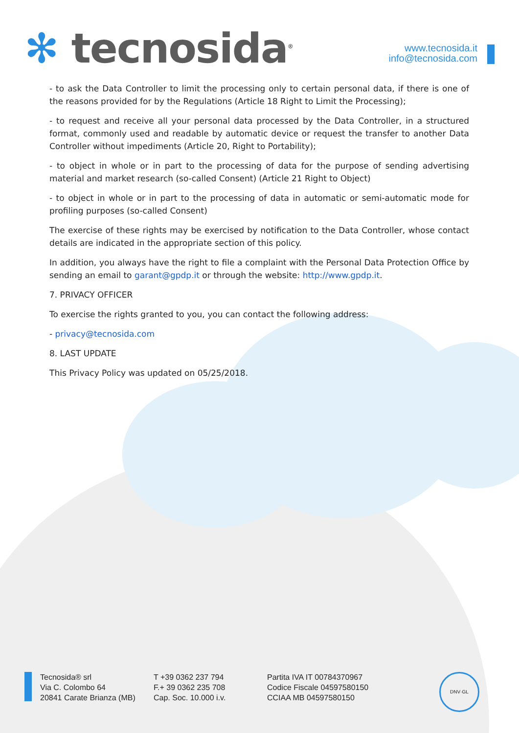✻ tecnosida<sup>®</sup>
www.tecnosida.it
info@tecnosida.com
- to ask the Data Controller to limit the processing only to certain personal data, if there is one of the reasons provided for by the Regulations (Article 18 Right to Limit the Processing);
- to request and receive all your personal data processed by the Data Controller, in a structured format, commonly used and readable by automatic device or request the transfer to another Data Controller without impediments (Article 20, Right to Portability);
- to object in whole or in part to the processing of data for the purpose of sending advertising material and market research (so-called Consent) (Article 21 Right to Object)
- to object in whole or in part to the processing of data in automatic or semi-automatic mode for profiling purposes (so-called Consent)
The exercise of these rights may be exercised by notification to the Data Controller, whose contact details are indicated in the appropriate section of this policy.
In addition, you always have the right to file a complaint with the Personal Data Protection Office by sending an email to garant@gpdp.it or through the website: http://www.gpdp.it.
7. PRIVACY OFFICER
To exercise the rights granted to you, you can contact the following address:
- privacy@tecnosida.com
8. LAST UPDATE
This Privacy Policy was updated on 05/25/2018.
Tecnosida® srl
Via C. Colombo 64
20841 Carate Brianza (MB)
T +39 0362 237 794
F.+ 39 0362 235 708
Cap. Soc. 10.000 i.v.
Partita IVA IT 00784370967
Codice Fiscale 04597580150
CCIAA MB 04597580150
DNV·GL